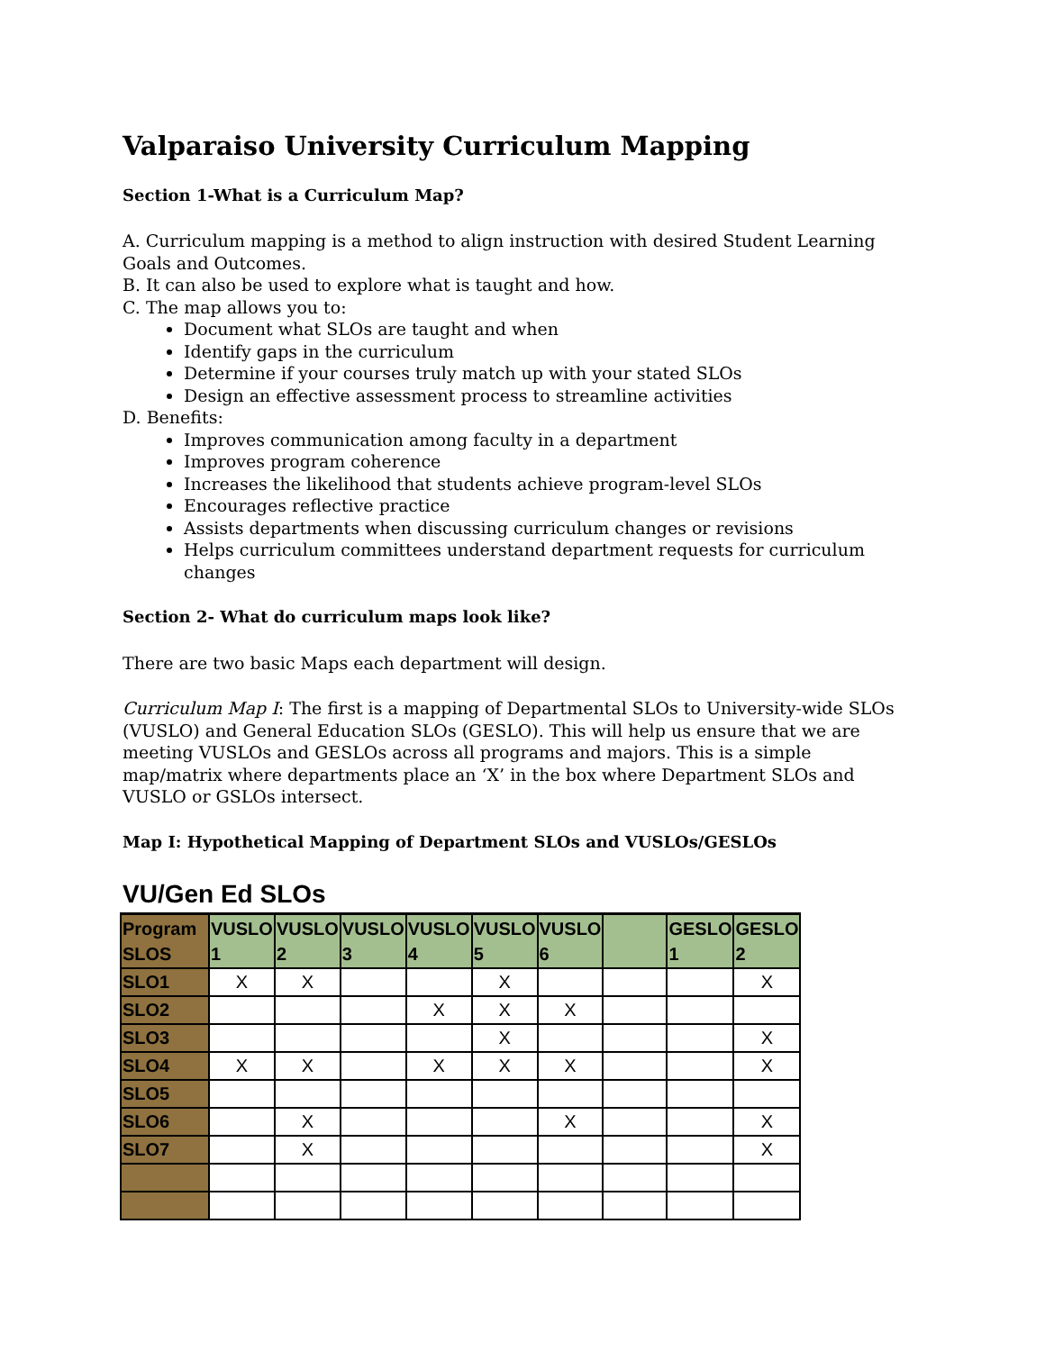Valparaiso University Curriculum Mapping
Section 1-What is a Curriculum Map?
A. Curriculum mapping is a method to align instruction with desired Student Learning Goals and Outcomes.
B. It can also be used to explore what is taught and how.
C. The map allows you to:
Document what SLOs are taught and when
Identify gaps in the curriculum
Determine if your courses truly match up with your stated SLOs
Design an effective assessment process to streamline activities
D. Benefits:
Improves communication among faculty in a department
Improves program coherence
Increases the likelihood that students achieve program-level SLOs
Encourages reflective practice
Assists departments when discussing curriculum changes or revisions
Helps curriculum committees understand department requests for curriculum changes
Section 2- What do curriculum maps look like?
There are two basic Maps each department will design.
Curriculum Map I: The first is a mapping of Departmental SLOs to University-wide SLOs (VUSLO) and General Education SLOs (GESLO). This will help us ensure that we are meeting VUSLOs and GESLOs across all programs and majors. This is a simple map/matrix where departments place an ‘X’ in the box where Department SLOs and VUSLO or GSLOs intersect.
Map I: Hypothetical Mapping of Department SLOs and VUSLOs/GESLOs
VU/Gen Ed SLOs
| Program SLOS | VUSLO 1 | VUSLO 2 | VUSLO 3 | VUSLO 4 | VUSLO 5 | VUSLO 6 | | GESLO 1 | GESLO 2 |
| SLO1 | X | X | | | X | | | | X |
| SLO2 | | | | X | X | X | | | |
| SLO3 | | | | | X | | | | X |
| SLO4 | X | X | | X | X | X | | | X |
| SLO5 | | | | | | | | | |
| SLO6 | | X | | | | X | | | X |
| SLO7 | | X | | | | | | | X |